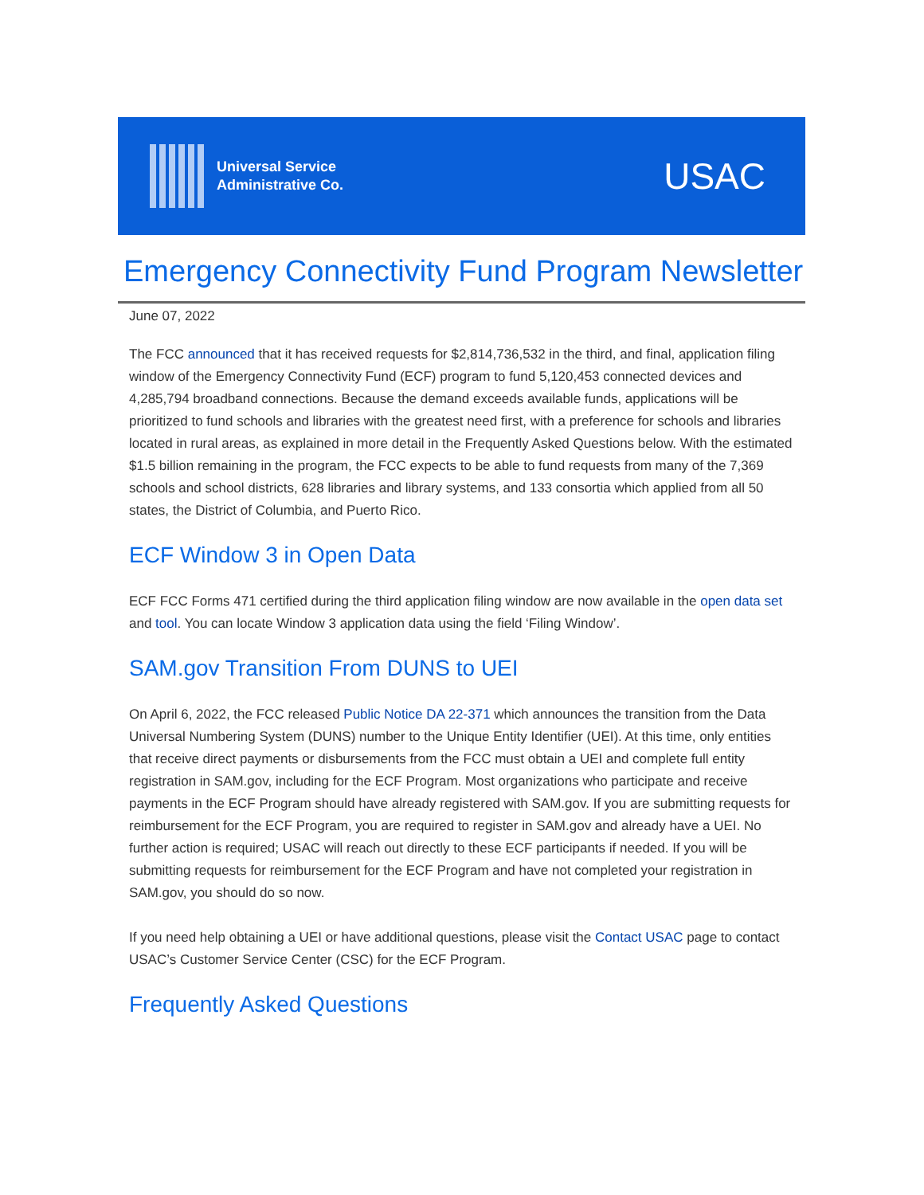Universal Service
Administrative Co.
USAC
Emergency Connectivity Fund Program Newsletter
June 07, 2022
The FCC announced that it has received requests for $2,814,736,532 in the third, and final, application filing window of the Emergency Connectivity Fund (ECF) program to fund 5,120,453 connected devices and 4,285,794 broadband connections. Because the demand exceeds available funds, applications will be prioritized to fund schools and libraries with the greatest need first, with a preference for schools and libraries located in rural areas, as explained in more detail in the Frequently Asked Questions below. With the estimated $1.5 billion remaining in the program, the FCC expects to be able to fund requests from many of the 7,369 schools and school districts, 628 libraries and library systems, and 133 consortia which applied from all 50 states, the District of Columbia, and Puerto Rico.
ECF Window 3 in Open Data
ECF FCC Forms 471 certified during the third application filing window are now available in the open data set and tool. You can locate Window 3 application data using the field ‘Filing Window’.
SAM.gov Transition From DUNS to UEI
On April 6, 2022, the FCC released Public Notice DA 22-371 which announces the transition from the Data Universal Numbering System (DUNS) number to the Unique Entity Identifier (UEI). At this time, only entities that receive direct payments or disbursements from the FCC must obtain a UEI and complete full entity registration in SAM.gov, including for the ECF Program. Most organizations who participate and receive payments in the ECF Program should have already registered with SAM.gov. If you are submitting requests for reimbursement for the ECF Program, you are required to register in SAM.gov and already have a UEI. No further action is required; USAC will reach out directly to these ECF participants if needed. If you will be submitting requests for reimbursement for the ECF Program and have not completed your registration in SAM.gov, you should do so now.
If you need help obtaining a UEI or have additional questions, please visit the Contact USAC page to contact USAC’s Customer Service Center (CSC) for the ECF Program.
Frequently Asked Questions